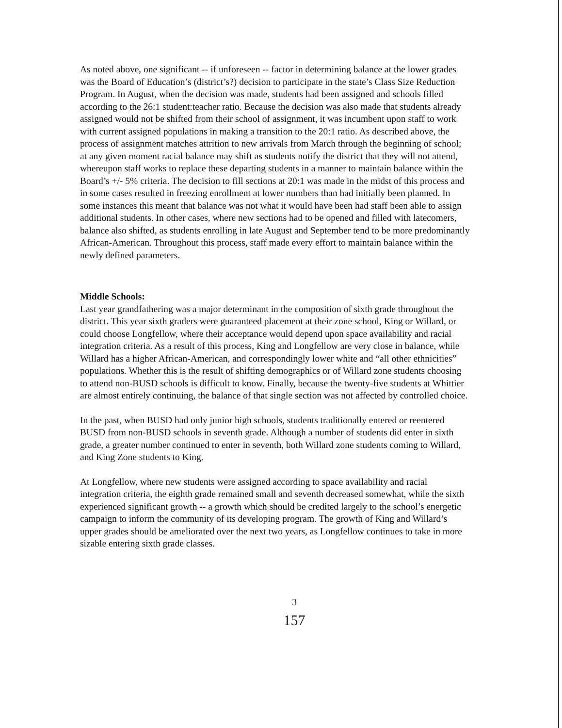As noted above, one significant -- if unforeseen -- factor in determining balance at the lower grades was the Board of Education’s (district’s?) decision to participate in the state’s Class Size Reduction Program. In August, when the decision was made, students had been assigned and schools filled according to the 26:1 student:teacher ratio. Because the decision was also made that students already assigned would not be shifted from their school of assignment, it was incumbent upon staff to work with current assigned populations in making a transition to the 20:1 ratio. As described above, the process of assignment matches attrition to new arrivals from March through the beginning of school; at any given moment racial balance may shift as students notify the district that they will not attend, whereupon staff works to replace these departing students in a manner to maintain balance within the Board’s +/- 5% criteria. The decision to fill sections at 20:1 was made in the midst of this process and in some cases resulted in freezing enrollment at lower numbers than had initially been planned. In some instances this meant that balance was not what it would have been had staff been able to assign additional students. In other cases, where new sections had to be opened and filled with latecomers, balance also shifted, as students enrolling in late August and September tend to be more predominantly African-American. Throughout this process, staff made every effort to maintain balance within the newly defined parameters.
Middle Schools:
Last year grandfathering was a major determinant in the composition of sixth grade throughout the district. This year sixth graders were guaranteed placement at their zone school, King or Willard, or could choose Longfellow, where their acceptance would depend upon space availability and racial integration criteria. As a result of this process, King and Longfellow are very close in balance, while Willard has a higher African-American, and correspondingly lower white and “all other ethnicities” populations. Whether this is the result of shifting demographics or of Willard zone students choosing to attend non-BUSD schools is difficult to know. Finally, because the twenty-five students at Whittier are almost entirely continuing, the balance of that single section was not affected by controlled choice.
In the past, when BUSD had only junior high schools, students traditionally entered or reentered BUSD from non-BUSD schools in seventh grade. Although a number of students did enter in sixth grade, a greater number continued to enter in seventh, both Willard zone students coming to Willard, and King Zone students to King.
At Longfellow, where new students were assigned according to space availability and racial integration criteria, the eighth grade remained small and seventh decreased somewhat, while the sixth experienced significant growth -- a growth which should be credited largely to the school’s energetic campaign to inform the community of its developing program. The growth of King and Willard’s upper grades should be ameliorated over the next two years, as Longfellow continues to take in more sizable entering sixth grade classes.
3
157